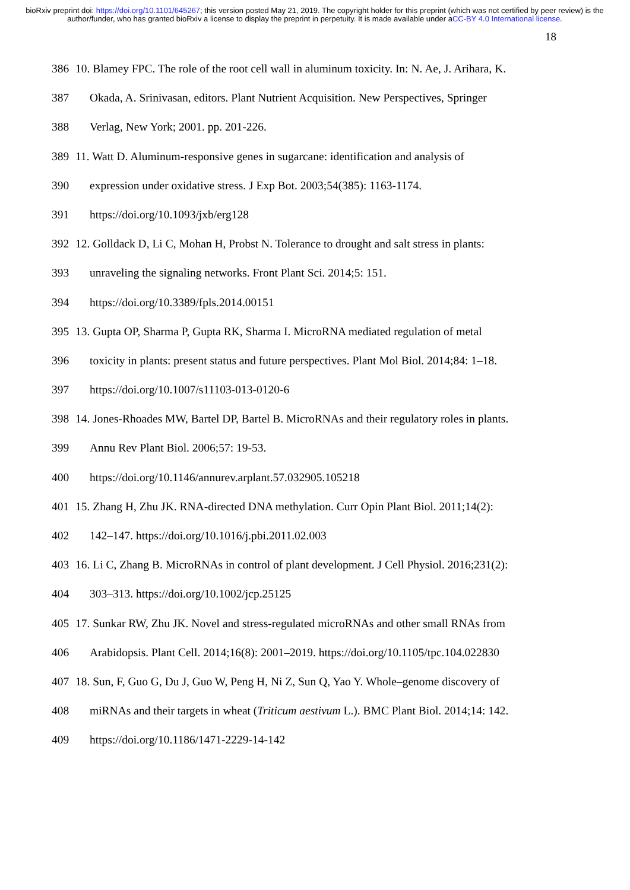bioRxiv preprint doi: https://doi.org/10.1101/645267; this version posted May 21, 2019. The copyright holder for this preprint (which was not certified by peer review) is the author/funder, who has granted bioRxiv a license to display the preprint in perpetuity. It is made available under aCC-BY 4.0 International license.
18
386 10. Blamey FPC. The role of the root cell wall in aluminum toxicity. In: N. Ae, J. Arihara, K.
387 Okada, A. Srinivasan, editors. Plant Nutrient Acquisition. New Perspectives, Springer
388 Verlag, New York; 2001. pp. 201-226.
389 11. Watt D. Aluminum-responsive genes in sugarcane: identification and analysis of
390 expression under oxidative stress. J Exp Bot. 2003;54(385): 1163-1174.
391 https://doi.org/10.1093/jxb/erg128
392 12. Golldack D, Li C, Mohan H, Probst N. Tolerance to drought and salt stress in plants:
393 unraveling the signaling networks. Front Plant Sci. 2014;5: 151.
394 https://doi.org/10.3389/fpls.2014.00151
395 13. Gupta OP, Sharma P, Gupta RK, Sharma I. MicroRNA mediated regulation of metal
396 toxicity in plants: present status and future perspectives. Plant Mol Biol. 2014;84: 1–18.
397 https://doi.org/10.1007/s11103-013-0120-6
398 14. Jones-Rhoades MW, Bartel DP, Bartel B. MicroRNAs and their regulatory roles in plants.
399 Annu Rev Plant Biol. 2006;57: 19-53.
400 https://doi.org/10.1146/annurev.arplant.57.032905.105218
401 15. Zhang H, Zhu JK. RNA-directed DNA methylation. Curr Opin Plant Biol. 2011;14(2):
402 142–147. https://doi.org/10.1016/j.pbi.2011.02.003
403 16. Li C, Zhang B. MicroRNAs in control of plant development. J Cell Physiol. 2016;231(2):
404 303–313. https://doi.org/10.1002/jcp.25125
405 17. Sunkar RW, Zhu JK. Novel and stress-regulated microRNAs and other small RNAs from
406 Arabidopsis. Plant Cell. 2014;16(8): 2001–2019. https://doi.org/10.1105/tpc.104.022830
407 18. Sun, F, Guo G, Du J, Guo W, Peng H, Ni Z, Sun Q, Yao Y. Whole–genome discovery of
408 miRNAs and their targets in wheat (Triticum aestivum L.). BMC Plant Biol. 2014;14: 142.
409 https://doi.org/10.1186/1471-2229-14-142